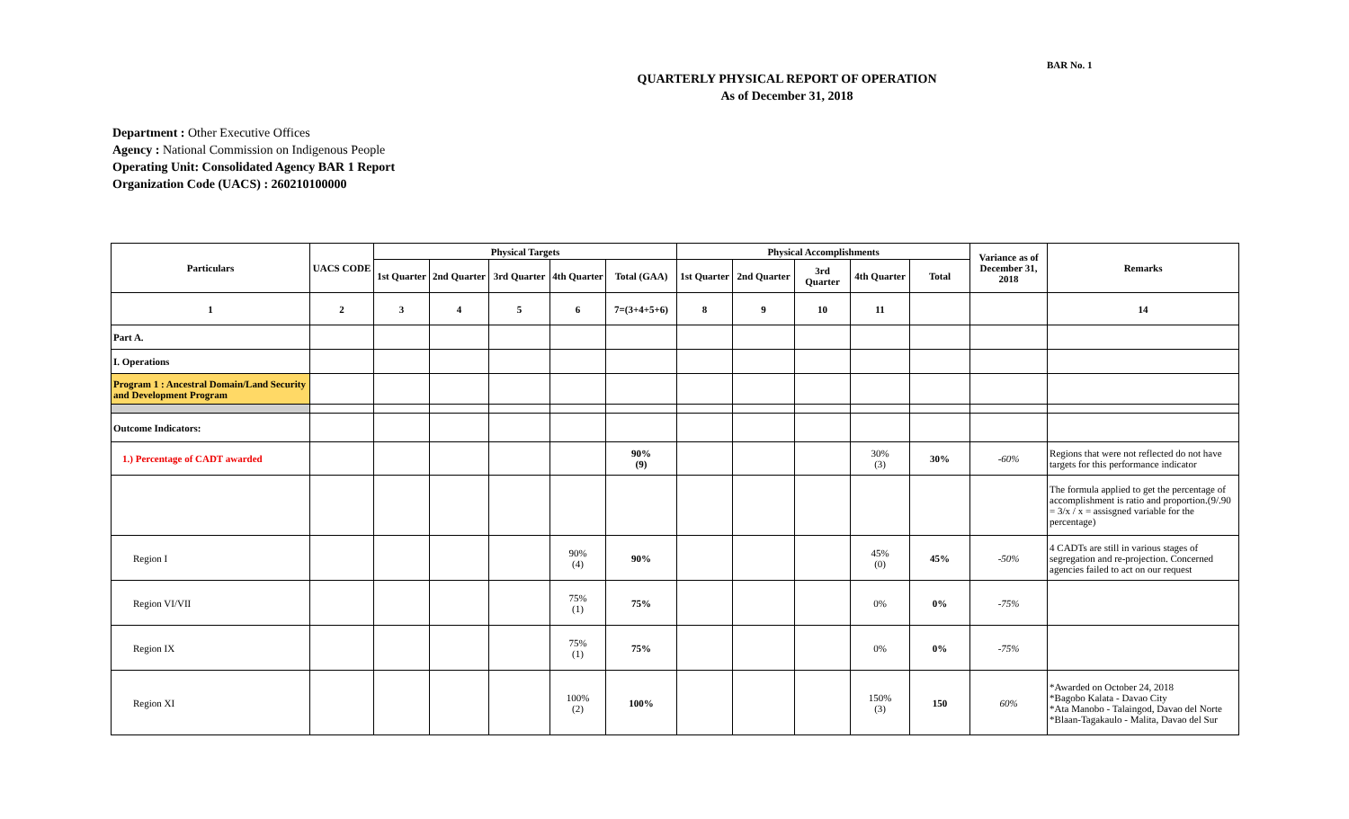BAR No. 1
QUARTERLY PHYSICAL REPORT OF OPERATION
As of December 31, 2018
Department : Other Executive Offices
Agency : National Commission on Indigenous People
Operating Unit: Consolidated Agency BAR 1 Report
Organization Code (UACS) : 260210100000
| Particulars | UACS CODE | Physical Targets | | | | | Physical Accomplishments | | | | | Variance as of December 31, 2018 | Remarks |
| --- | --- | --- | --- | --- | --- | --- | --- | --- | --- | --- | --- | --- | --- |
| | | 1st Quarter | 2nd Quarter | 3rd Quarter | 4th Quarter | Total (GAA) | 1st Quarter | 2nd Quarter | 3rd Quarter | 4th Quarter | Total | | |
| 1 | 2 | 3 | 4 | 5 | 6 | 7=(3+4+5+6) | 8 | 9 | 10 | 11 | | | 14 |
| Part A. | | | | | | | | | | | | | |
| I. Operations | | | | | | | | | | | | | |
| Program 1 : Ancestral Domain/Land Security and Development Program | | | | | | | | | | | | | |
| Outcome Indicators: | | | | | | | | | | | | | |
| 1.) Percentage of CADT awarded | | | | | | 90% (9) | | | | 30% (3) | 30% | -60% | Regions that were not reflected do not have targets for this performance indicator |
| | | | | | | | | | | | | | The formula applied to get the percentage of accomplishment is ratio and proportion.(9/.90 = 3/x / x = assisgned variable for the percentage) |
| Region I | | | | | 90% (4) | 90% | | | | 45% (0) | 45% | -50% | 4 CADTs are still in various stages of segregation and re-projection. Concerned agencies failed to act on our request |
| Region VI/VII | | | | | 75% (1) | 75% | | | | 0% | 0% | -75% | |
| Region IX | | | | | 75% (1) | 75% | | | | 0% | 0% | -75% | |
| Region XI | | | | | 100% (2) | 100% | | | | 150% (3) | 150 | 60% | *Awarded on October 24, 2018 *Bagobo Kalata - Davao City *Ata Manobo - Talaingod, Davao del Norte *Blaan-Tagakaulo - Malita, Davao del Sur |